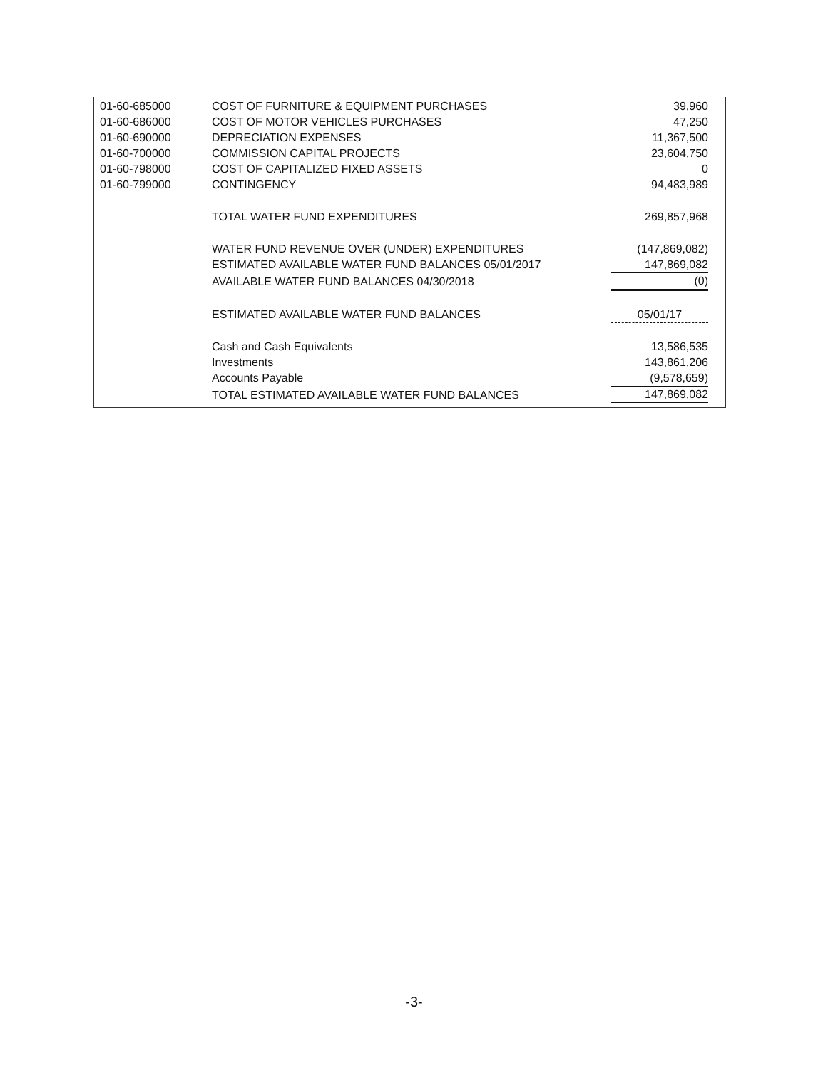| 01-60-685000 | COST OF FURNITURE & EQUIPMENT PURCHASES | 39,960 |
| 01-60-686000 | COST OF MOTOR VEHICLES PURCHASES | 47,250 |
| 01-60-690000 | DEPRECIATION EXPENSES | 11,367,500 |
| 01-60-700000 | COMMISSION CAPITAL PROJECTS | 23,604,750 |
| 01-60-798000 | COST OF CAPITALIZED FIXED ASSETS | 0 |
| 01-60-799000 | CONTINGENCY | 94,483,989 |
| | TOTAL WATER FUND EXPENDITURES | 269,857,968 |
| | WATER FUND REVENUE OVER (UNDER) EXPENDITURES | (147,869,082) |
| | ESTIMATED AVAILABLE WATER FUND BALANCES 05/01/2017 | 147,869,082 |
| | AVAILABLE WATER FUND BALANCES 04/30/2018 | (0) |
| | ESTIMATED AVAILABLE WATER FUND BALANCES | 05/01/17 |
| | Cash and Cash Equivalents | 13,586,535 |
| | Investments | 143,861,206 |
| | Accounts Payable | (9,578,659) |
| | TOTAL ESTIMATED AVAILABLE WATER FUND BALANCES | 147,869,082 |
-3-